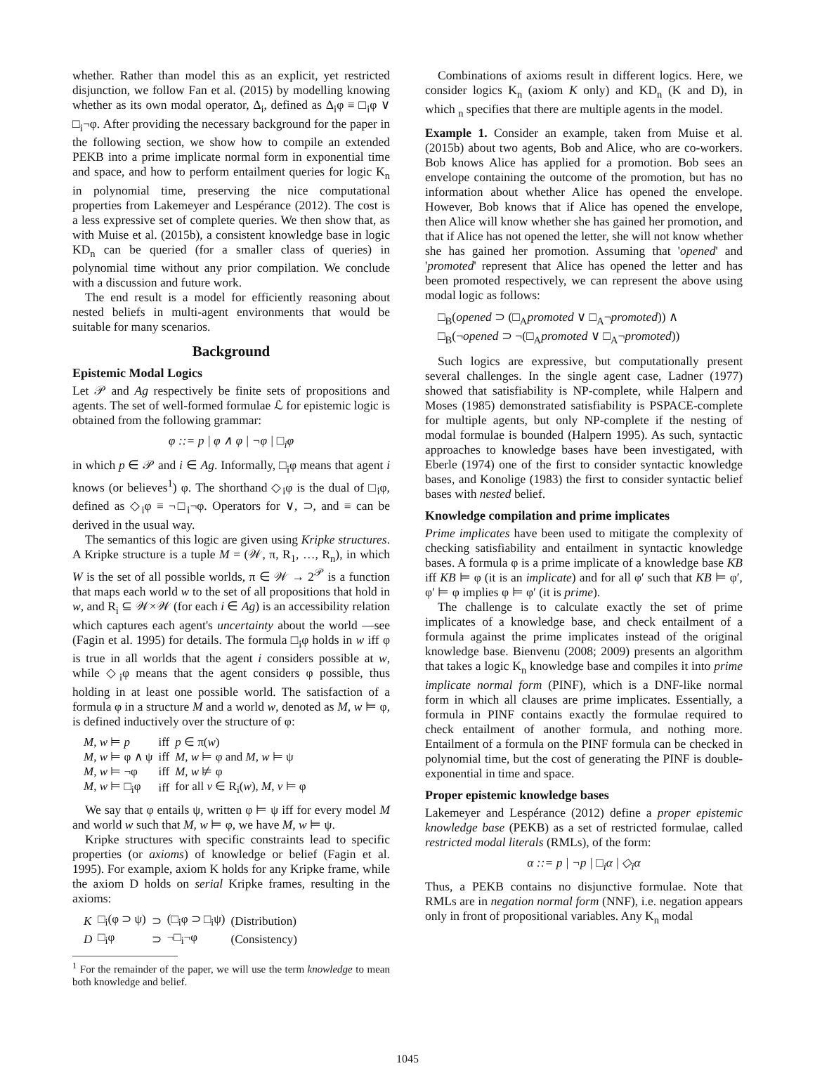whether. Rather than model this as an explicit, yet restricted disjunction, we follow Fan et al. (2015) by modelling knowing whether as its own modal operator, Δ<sub>i</sub>, defined as Δ<sub>i</sub>φ ≡ □<sub>i</sub>φ ∨ □<sub>i</sub>¬φ. After providing the necessary background for the paper in the following section, we show how to compile an extended PEKB into a prime implicate normal form in exponential time and space, and how to perform entailment queries for logic K<sub>n</sub> in polynomial time, preserving the nice computational properties from Lakemeyer and Lespérance (2012). The cost is a less expressive set of complete queries. We then show that, as with Muise et al. (2015b), a consistent knowledge base in logic KD<sub>n</sub> can be queried (for a smaller class of queries) in polynomial time without any prior compilation. We conclude with a discussion and future work.
The end result is a model for efficiently reasoning about nested beliefs in multi-agent environments that would be suitable for many scenarios.
Background
Epistemic Modal Logics
Let 𝒫 and Ag respectively be finite sets of propositions and agents. The set of well-formed formulae ℒ for epistemic logic is obtained from the following grammar:
φ ::= p | φ ∧ φ | ¬φ | □<sub>i</sub>φ
in which p ∈ 𝒫 and i ∈ Ag. Informally, □<sub>i</sub>φ means that agent i knows (or believes<sup>1</sup>) φ. The shorthand ◇<sub>i</sub>φ is the dual of □<sub>i</sub>φ, defined as ◇<sub>i</sub>φ ≡ ¬□<sub>i</sub>¬φ. Operators for ∨, ⊃, and ≡ can be derived in the usual way.
The semantics of this logic are given using Kripke structures. A Kripke structure is a tuple M = (𝒲, π, R<sub>1</sub>, …, R<sub>n</sub>), in which W is the set of all possible worlds, π ∈ 𝒲 → 2<sup>𝒫</sup> is a function that maps each world w to the set of all propositions that hold in w, and R<sub>i</sub> ⊆ 𝒲×𝒲 (for each i ∈ Ag) is an accessibility relation which captures each agent's uncertainty about the world —see (Fagin et al. 1995) for details. The formula □<sub>i</sub>φ holds in w iff φ is true in all worlds that the agent i considers possible at w, while ◇<sub>i</sub>φ means that the agent considers φ possible, thus holding in at least one possible world. The satisfaction of a formula φ in a structure M and a world w, denoted as M, w ⊨ φ, is defined inductively over the structure of φ:
| M, w ⊨ p | iff | p ∈ π( w ) |
| M, w ⊨ φ ∧ ψ | iff | M, w ⊨ φ and M, w ⊨ ψ |
| M, w ⊨ ¬φ | iff | M, w ⊭ φ |
| M, w ⊨ □<sub>i</sub>φ | iff | for all v ∈ R<sub>i</sub>( w ), M, v ⊨ φ |
We say that φ entails ψ, written φ ⊨ ψ iff for every model M and world w such that M, w ⊨ φ, we have M, w ⊨ ψ.
Kripke structures with specific constraints lead to specific properties (or axioms) of knowledge or belief (Fagin et al. 1995). For example, axiom K holds for any Kripke frame, while the axiom D holds on serial Kripke frames, resulting in the axioms:
| K | □<sub>i</sub>(φ ⊃ ψ) | ⊃ | (□<sub>i</sub>φ ⊃ □<sub>i</sub>ψ) | (Distribution) |
| D | □<sub>i</sub>φ | ⊃ | ¬□<sub>i</sub>¬φ | (Consistency) |
<sup>1</sup> For the remainder of the paper, we will use the term knowledge to mean both knowledge and belief.
Combinations of axioms result in different logics. Here, we consider logics K<sub>n</sub> (axiom K only) and KD<sub>n</sub> (K and D), in which <sub>n</sub> specifies that there are multiple agents in the model.
Example 1. Consider an example, taken from Muise et al. (2015b) about two agents, Bob and Alice, who are co-workers. Bob knows Alice has applied for a promotion. Bob sees an envelope containing the outcome of the promotion, but has no information about whether Alice has opened the envelope. However, Bob knows that if Alice has opened the envelope, then Alice will know whether she has gained her promotion, and that if Alice has not opened the letter, she will not know whether she has gained her promotion. Assuming that 'opened' and 'promoted' represent that Alice has opened the letter and has been promoted respectively, we can represent the above using modal logic as follows:
□<sub>B</sub>(opened ⊃ (□<sub>A</sub>promoted ∨ □<sub>A</sub>¬promoted)) ∧
□<sub>B</sub>(¬opened ⊃ ¬(□<sub>A</sub>promoted ∨ □<sub>A</sub>¬promoted))
Such logics are expressive, but computationally present several challenges. In the single agent case, Ladner (1977) showed that satisfiability is NP-complete, while Halpern and Moses (1985) demonstrated satisfiability is PSPACE-complete for multiple agents, but only NP-complete if the nesting of modal formulae is bounded (Halpern 1995). As such, syntactic approaches to knowledge bases have been investigated, with Eberle (1974) one of the first to consider syntactic knowledge bases, and Konolige (1983) the first to consider syntactic belief bases with nested belief.
Knowledge compilation and prime implicates
Prime implicates have been used to mitigate the complexity of checking satisfiability and entailment in syntactic knowledge bases. A formula φ is a prime implicate of a knowledge base KB iff KB ⊨ φ (it is an implicate) and for all φ′ such that KB ⊨ φ′, φ′ ⊨ φ implies φ ⊨ φ′ (it is prime).
The challenge is to calculate exactly the set of prime implicates of a knowledge base, and check entailment of a formula against the prime implicates instead of the original knowledge base. Bienvenu (2008; 2009) presents an algorithm that takes a logic K<sub>n</sub> knowledge base and compiles it into prime implicate normal form (PINF), which is a DNF-like normal form in which all clauses are prime implicates. Essentially, a formula in PINF contains exactly the formulae required to check entailment of another formula, and nothing more. Entailment of a formula on the PINF formula can be checked in polynomial time, but the cost of generating the PINF is double-exponential in time and space.
Proper epistemic knowledge bases
Lakemeyer and Lespérance (2012) define a proper epistemic knowledge base (PEKB) as a set of restricted formulae, called restricted modal literals (RMLs), of the form:
α ::= p | ¬p | □<sub>i</sub>α | ◇<sub>i</sub>α
Thus, a PEKB contains no disjunctive formulae. Note that RMLs are in negation normal form (NNF), i.e. negation appears only in front of propositional variables. Any K<sub>n</sub> modal
1045